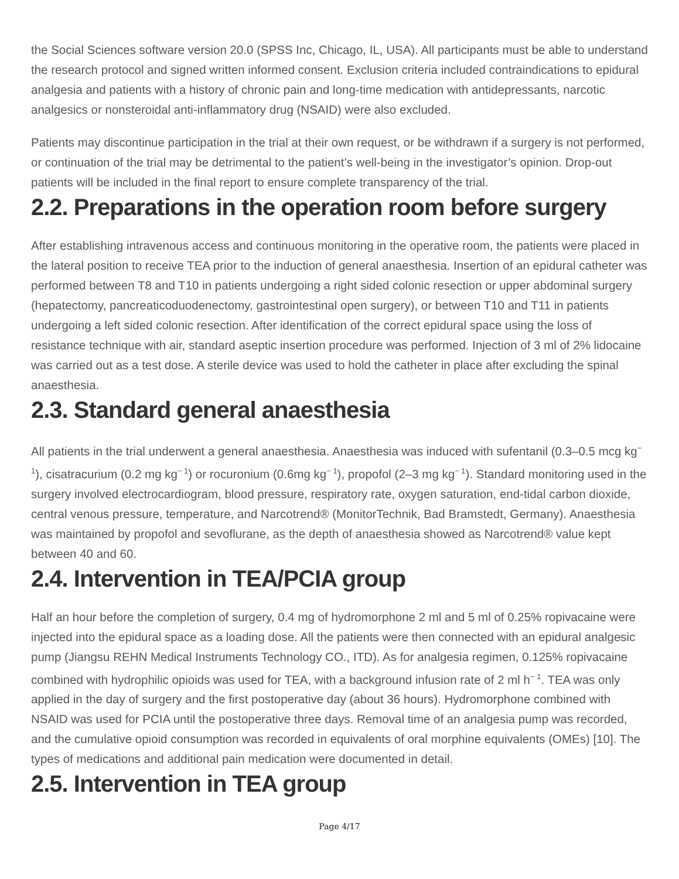the Social Sciences software version 20.0 (SPSS Inc, Chicago, IL, USA). All participants must be able to understand the research protocol and signed written informed consent. Exclusion criteria included contraindications to epidural analgesia and patients with a history of chronic pain and long-time medication with antidepressants, narcotic analgesics or nonsteroidal anti-inflammatory drug (NSAID) were also excluded.
Patients may discontinue participation in the trial at their own request, or be withdrawn if a surgery is not performed, or continuation of the trial may be detrimental to the patient’s well-being in the investigator’s opinion. Drop-out patients will be included in the final report to ensure complete transparency of the trial.
2.2. Preparations in the operation room before surgery
After establishing intravenous access and continuous monitoring in the operative room, the patients were placed in the lateral position to receive TEA prior to the induction of general anaesthesia. Insertion of an epidural catheter was performed between T8 and T10 in patients undergoing a right sided colonic resection or upper abdominal surgery (hepatectomy, pancreaticoduodenectomy, gastrointestinal open surgery), or between T10 and T11 in patients undergoing a left sided colonic resection. After identification of the correct epidural space using the loss of resistance technique with air, standard aseptic insertion procedure was performed. Injection of 3 ml of 2% lidocaine was carried out as a test dose. A sterile device was used to hold the catheter in place after excluding the spinal anaesthesia.
2.3. Standard general anaesthesia
All patients in the trial underwent a general anaesthesia. Anaesthesia was induced with sufentanil (0.3–0.5 mcg kg<sup>− 1</sup>), cisatracurium (0.2 mg kg<sup>− 1</sup>) or rocuronium (0.6mg kg<sup>− 1</sup>), propofol (2–3 mg kg<sup>− 1</sup>). Standard monitoring used in the surgery involved electrocardiogram, blood pressure, respiratory rate, oxygen saturation, end-tidal carbon dioxide, central venous pressure, temperature, and Narcotrend® (MonitorTechnik, Bad Bramstedt, Germany). Anaesthesia was maintained by propofol and sevoflurane, as the depth of anaesthesia showed as Narcotrend® value kept between 40 and 60.
2.4. Intervention in TEA/PCIA group
Half an hour before the completion of surgery, 0.4 mg of hydromorphone 2 ml and 5 ml of 0.25% ropivacaine were injected into the epidural space as a loading dose. All the patients were then connected with an epidural analgesic pump (Jiangsu REHN Medical Instruments Technology CO., ITD). As for analgesia regimen, 0.125% ropivacaine combined with hydrophilic opioids was used for TEA, with a background infusion rate of 2 ml h<sup>− 1</sup>. TEA was only applied in the day of surgery and the first postoperative day (about 36 hours). Hydromorphone combined with NSAID was used for PCIA until the postoperative three days. Removal time of an analgesia pump was recorded, and the cumulative opioid consumption was recorded in equivalents of oral morphine equivalents (OMEs) [10]. The types of medications and additional pain medication were documented in detail.
2.5. Intervention in TEA group
Page 4/17